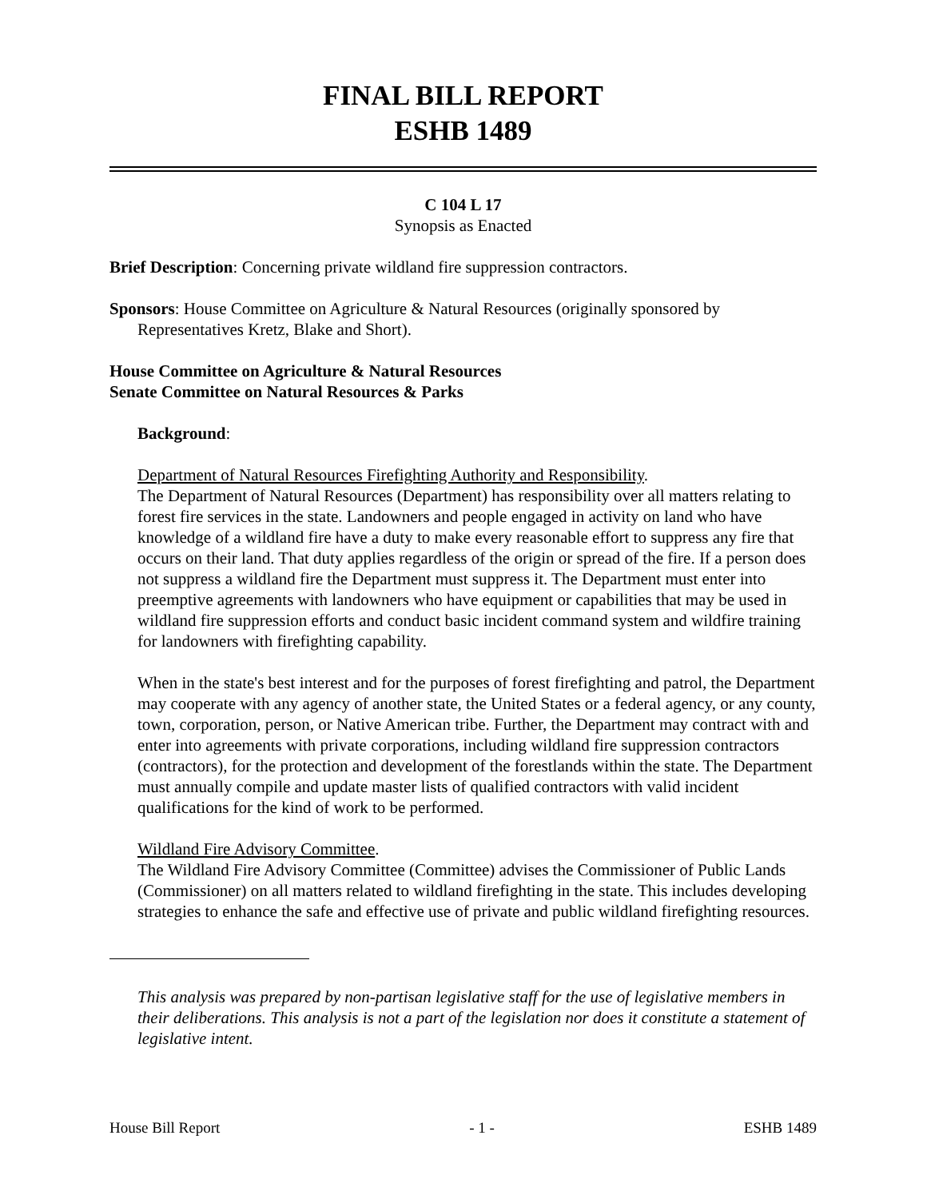FINAL BILL REPORT
ESHB 1489
C 104 L 17
Synopsis as Enacted
Brief Description: Concerning private wildland fire suppression contractors.
Sponsors: House Committee on Agriculture & Natural Resources (originally sponsored by Representatives Kretz, Blake and Short).
House Committee on Agriculture & Natural Resources
Senate Committee on Natural Resources & Parks
Background:
Department of Natural Resources Firefighting Authority and Responsibility.
The Department of Natural Resources (Department) has responsibility over all matters relating to forest fire services in the state. Landowners and people engaged in activity on land who have knowledge of a wildland fire have a duty to make every reasonable effort to suppress any fire that occurs on their land. That duty applies regardless of the origin or spread of the fire. If a person does not suppress a wildland fire the Department must suppress it. The Department must enter into preemptive agreements with landowners who have equipment or capabilities that may be used in wildland fire suppression efforts and conduct basic incident command system and wildfire training for landowners with firefighting capability.
When in the state's best interest and for the purposes of forest firefighting and patrol, the Department may cooperate with any agency of another state, the United States or a federal agency, or any county, town, corporation, person, or Native American tribe. Further, the Department may contract with and enter into agreements with private corporations, including wildland fire suppression contractors (contractors), for the protection and development of the forestlands within the state. The Department must annually compile and update master lists of qualified contractors with valid incident qualifications for the kind of work to be performed.
Wildland Fire Advisory Committee.
The Wildland Fire Advisory Committee (Committee) advises the Commissioner of Public Lands (Commissioner) on all matters related to wildland firefighting in the state. This includes developing strategies to enhance the safe and effective use of private and public wildland firefighting resources.
This analysis was prepared by non-partisan legislative staff for the use of legislative members in their deliberations. This analysis is not a part of the legislation nor does it constitute a statement of legislative intent.
House Bill Report - 1 - ESHB 1489